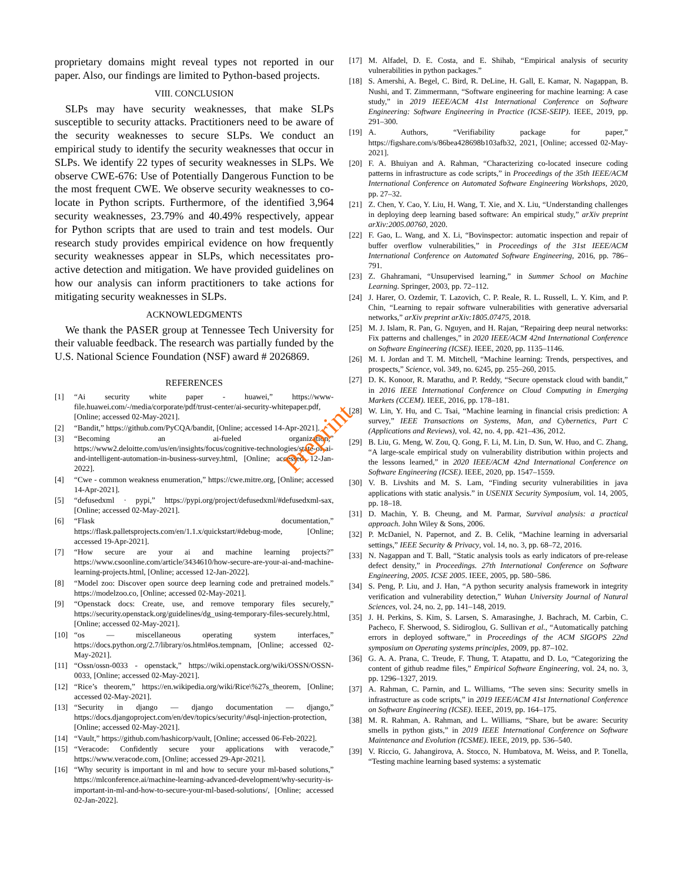Preprint
proprietary domains might reveal types not reported in our paper. Also, our findings are limited to Python-based projects.
VIII. CONCLUSION
SLPs may have security weaknesses, that make SLPs susceptible to security attacks. Practitioners need to be aware of the security weaknesses to secure SLPs. We conduct an empirical study to identify the security weaknesses that occur in SLPs. We identify 22 types of security weaknesses in SLPs. We observe CWE-676: Use of Potentially Dangerous Function to be the most frequent CWE. We observe security weaknesses to co-locate in Python scripts. Furthermore, of the identified 3,964 security weaknesses, 23.79% and 40.49% respectively, appear for Python scripts that are used to train and test models. Our research study provides empirical evidence on how frequently security weaknesses appear in SLPs, which necessitates pro-active detection and mitigation. We have provided guidelines on how our analysis can inform practitioners to take actions for mitigating security weaknesses in SLPs.
ACKNOWLEDGMENTS
We thank the PASER group at Tennessee Tech University for their valuable feedback. The research was partially funded by the U.S. National Science Foundation (NSF) award # 2026869.
REFERENCES
[1] “Ai security white paper - huawei,” https://www-file.huawei.com/-/media/corporate/pdf/trust-center/ai-security-whitepaper.pdf, [Online; accessed 02-May-2021].
[2] “Bandit,” https://github.com/PyCQA/bandit, [Online; accessed 14-Apr-2021].
[3] “Becoming an ai-fueled organization,” https://www2.deloitte.com/us/en/insights/focus/cognitive-technologies/state-of-ai-and-intelligent-automation-in-business-survey.html, [Online; accessed 12-Jan-2022].
[4] “Cwe - common weakness enumeration,” https://cwe.mitre.org, [Online; accessed 14-Apr-2021].
[5] “defusedxml · pypi,” https://pypi.org/project/defusedxml/#defusedxml-sax, [Online; accessed 02-May-2021].
[6] “Flask documentation,” https://flask.palletsprojects.com/en/1.1.x/quickstart/#debug-mode, [Online; accessed 19-Apr-2021].
[7] “How secure are your ai and machine learning projects?” https://www.csoonline.com/article/3434610/how-secure-are-your-ai-and-machine-learning-projects.html, [Online; accessed 12-Jan-2022].
[8] “Model zoo: Discover open source deep learning code and pretrained models.” https://modelzoo.co, [Online; accessed 02-May-2021].
[9] “Openstack docs: Create, use, and remove temporary files securely,” https://security.openstack.org/guidelines/dg_using-temporary-files-securely.html, [Online; accessed 02-May-2021].
[10] “os — miscellaneous operating system interfaces,” https://docs.python.org/2.7/library/os.html#os.tempnam, [Online; accessed 02-May-2021].
[11] “Ossn/ossn-0033 - openstack,” https://wiki.openstack.org/wiki/OSSN/OSSN-0033, [Online; accessed 02-May-2021].
[12] “Rice’s theorem,” https://en.wikipedia.org/wiki/Rice\%27s_theorem, [Online; accessed 02-May-2021].
[13] “Security in django — django documentation — django,” https://docs.djangoproject.com/en/dev/topics/security/\#sql-injection-protection, [Online; accessed 02-May-2021].
[14] “Vault,” https://github.com/hashicorp/vault, [Online; accessed 06-Feb-2022].
[15] “Veracode: Confidently secure your applications with veracode,” https://www.veracode.com, [Online; accessed 29-Apr-2021].
[16] “Why security is important in ml and how to secure your ml-based solutions,” https://mlconference.ai/machine-learning-advanced-development/why-security-is-important-in-ml-and-how-to-secure-your-ml-based-solutions/, [Online; accessed 02-Jan-2022].
[17] M. Alfadel, D. E. Costa, and E. Shihab, “Empirical analysis of security vulnerabilities in python packages.”
[18] S. Amershi, A. Begel, C. Bird, R. DeLine, H. Gall, E. Kamar, N. Nagappan, B. Nushi, and T. Zimmermann, “Software engineering for machine learning: A case study,” in 2019 IEEE/ACM 41st International Conference on Software Engineering: Software Engineering in Practice (ICSE-SEIP). IEEE, 2019, pp. 291–300.
[19] A. Authors, “Verifiability package for paper,” https://figshare.com/s/86bea428698b103afb32, 2021, [Online; accessed 02-May-2021].
[20] F. A. Bhuiyan and A. Rahman, “Characterizing co-located insecure coding patterns in infrastructure as code scripts,” in Proceedings of the 35th IEEE/ACM International Conference on Automated Software Engineering Workshops, 2020, pp. 27–32.
[21] Z. Chen, Y. Cao, Y. Liu, H. Wang, T. Xie, and X. Liu, “Understanding challenges in deploying deep learning based software: An empirical study,” arXiv preprint arXiv:2005.00760, 2020.
[22] F. Gao, L. Wang, and X. Li, “Bovinspector: automatic inspection and repair of buffer overflow vulnerabilities,” in Proceedings of the 31st IEEE/ACM International Conference on Automated Software Engineering, 2016, pp. 786–791.
[23] Z. Ghahramani, “Unsupervised learning,” in Summer School on Machine Learning. Springer, 2003, pp. 72–112.
[24] J. Harer, O. Ozdemir, T. Lazovich, C. P. Reale, R. L. Russell, L. Y. Kim, and P. Chin, “Learning to repair software vulnerabilities with generative adversarial networks,” arXiv preprint arXiv:1805.07475, 2018.
[25] M. J. Islam, R. Pan, G. Nguyen, and H. Rajan, “Repairing deep neural networks: Fix patterns and challenges,” in 2020 IEEE/ACM 42nd International Conference on Software Engineering (ICSE). IEEE, 2020, pp. 1135–1146.
[26] M. I. Jordan and T. M. Mitchell, “Machine learning: Trends, perspectives, and prospects,” Science, vol. 349, no. 6245, pp. 255–260, 2015.
[27] D. K. Konoor, R. Marathu, and P. Reddy, “Secure openstack cloud with bandit,” in 2016 IEEE International Conference on Cloud Computing in Emerging Markets (CCEM). IEEE, 2016, pp. 178–181.
[28] W. Lin, Y. Hu, and C. Tsai, “Machine learning in financial crisis prediction: A survey,” IEEE Transactions on Systems, Man, and Cybernetics, Part C (Applications and Reviews), vol. 42, no. 4, pp. 421–436, 2012.
[29] B. Liu, G. Meng, W. Zou, Q. Gong, F. Li, M. Lin, D. Sun, W. Huo, and C. Zhang, “A large-scale empirical study on vulnerability distribution within projects and the lessons learned,” in 2020 IEEE/ACM 42nd International Conference on Software Engineering (ICSE). IEEE, 2020, pp. 1547–1559.
[30] V. B. Livshits and M. S. Lam, “Finding security vulnerabilities in java applications with static analysis.” in USENIX Security Symposium, vol. 14, 2005, pp. 18–18.
[31] D. Machin, Y. B. Cheung, and M. Parmar, Survival analysis: a practical approach. John Wiley & Sons, 2006.
[32] P. McDaniel, N. Papernot, and Z. B. Celik, “Machine learning in adversarial settings,” IEEE Security & Privacy, vol. 14, no. 3, pp. 68–72, 2016.
[33] N. Nagappan and T. Ball, “Static analysis tools as early indicators of pre-release defect density,” in Proceedings. 27th International Conference on Software Engineering, 2005. ICSE 2005. IEEE, 2005, pp. 580–586.
[34] S. Peng, P. Liu, and J. Han, “A python security analysis framework in integrity verification and vulnerability detection,” Wuhan University Journal of Natural Sciences, vol. 24, no. 2, pp. 141–148, 2019.
[35] J. H. Perkins, S. Kim, S. Larsen, S. Amarasinghe, J. Bachrach, M. Carbin, C. Pacheco, F. Sherwood, S. Sidiroglou, G. Sullivan et al., “Automatically patching errors in deployed software,” in Proceedings of the ACM SIGOPS 22nd symposium on Operating systems principles, 2009, pp. 87–102.
[36] G. A. A. Prana, C. Treude, F. Thung, T. Atapattu, and D. Lo, “Categorizing the content of github readme files,” Empirical Software Engineering, vol. 24, no. 3, pp. 1296–1327, 2019.
[37] A. Rahman, C. Parnin, and L. Williams, “The seven sins: Security smells in infrastructure as code scripts,” in 2019 IEEE/ACM 41st International Conference on Software Engineering (ICSE). IEEE, 2019, pp. 164–175.
[38] M. R. Rahman, A. Rahman, and L. Williams, “Share, but be aware: Security smells in python gists,” in 2019 IEEE International Conference on Software Maintenance and Evolution (ICSME). IEEE, 2019, pp. 536–540.
[39] V. Riccio, G. Jahangirova, A. Stocco, N. Humbatova, M. Weiss, and P. Tonella, “Testing machine learning based systems: a systematic